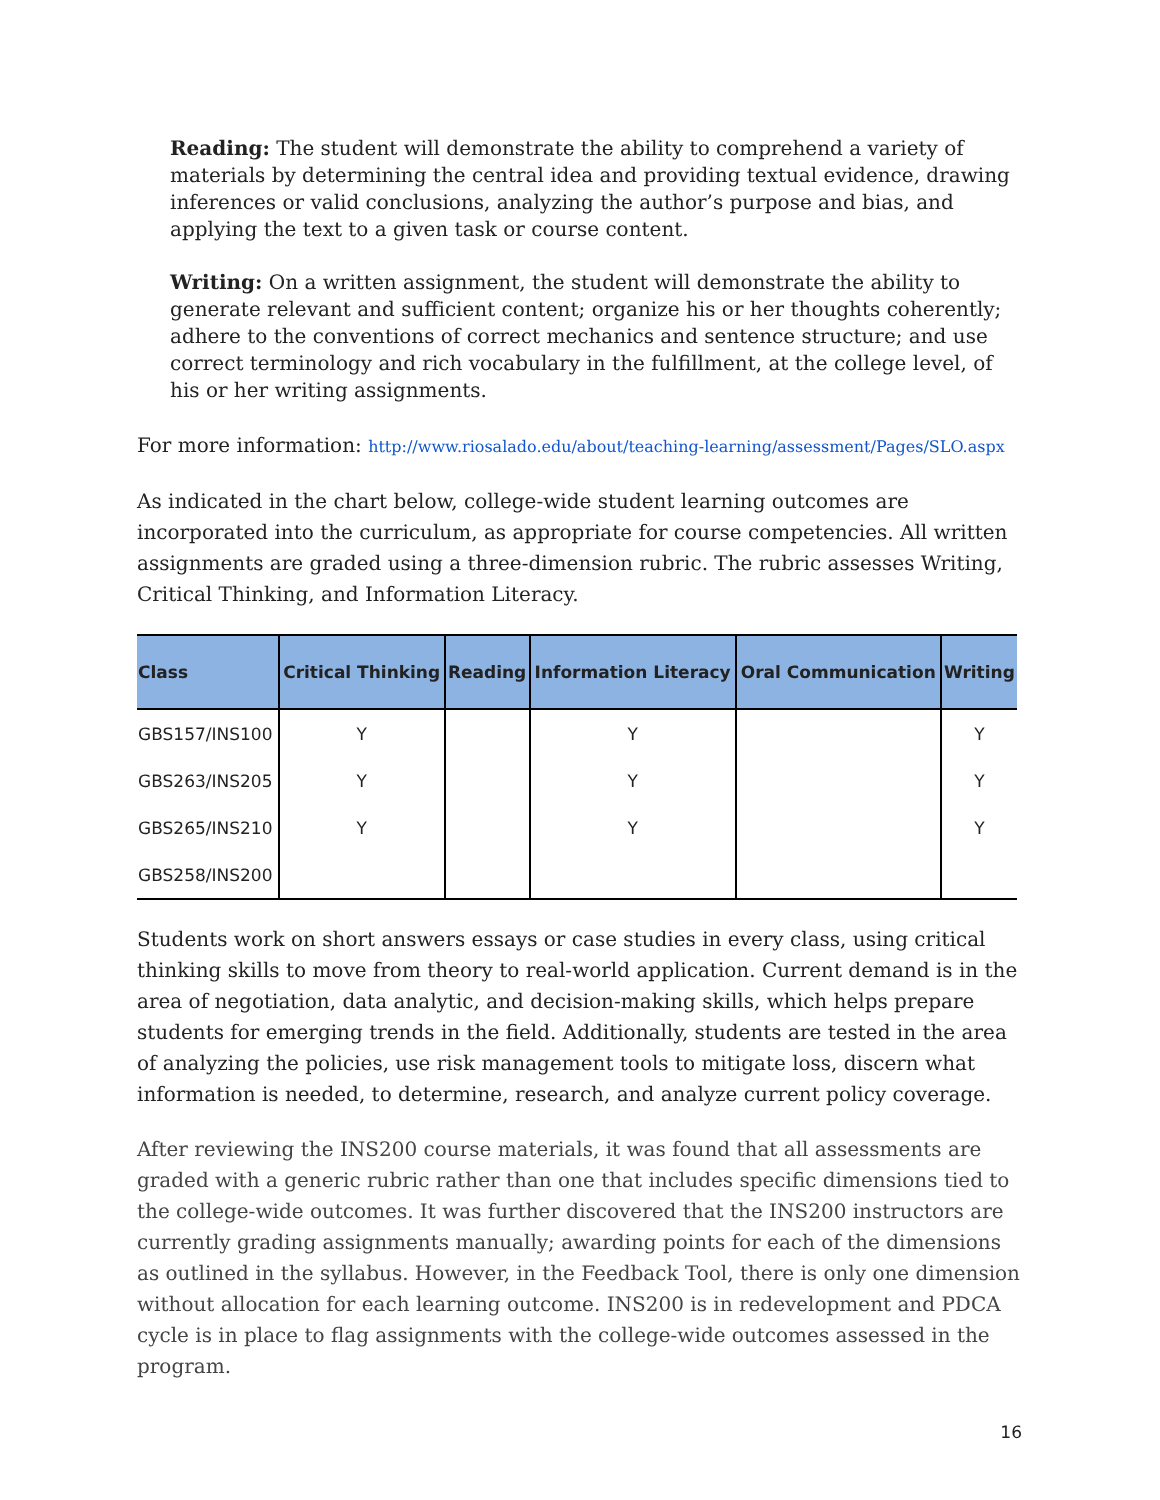Reading: The student will demonstrate the ability to comprehend a variety of materials by determining the central idea and providing textual evidence, drawing inferences or valid conclusions, analyzing the author’s purpose and bias, and applying the text to a given task or course content.
Writing: On a written assignment, the student will demonstrate the ability to generate relevant and sufficient content; organize his or her thoughts coherently; adhere to the conventions of correct mechanics and sentence structure; and use correct terminology and rich vocabulary in the fulfillment, at the college level, of his or her writing assignments.
For more information: http://www.riosalado.edu/about/teaching-learning/assessment/Pages/SLO.aspx
As indicated in the chart below, college-wide student learning outcomes are incorporated into the curriculum, as appropriate for course competencies. All written assignments are graded using a three-dimension rubric. The rubric assesses Writing, Critical Thinking, and Information Literacy.
| Class | Critical Thinking | Reading | Information Literacy | Oral Communication | Writing |
| --- | --- | --- | --- | --- | --- |
| GBS157/INS100 | Y | | Y | | Y |
| GBS263/INS205 | Y | | Y | | Y |
| GBS265/INS210 | Y | | Y | | Y |
| GBS258/INS200 | | | | | |
Students work on short answers essays or case studies in every class, using critical thinking skills to move from theory to real-world application. Current demand is in the area of negotiation, data analytic, and decision-making skills, which helps prepare students for emerging trends in the field. Additionally, students are tested in the area of analyzing the policies, use risk management tools to mitigate loss, discern what information is needed, to determine, research, and analyze current policy coverage.
After reviewing the INS200 course materials, it was found that all assessments are graded with a generic rubric rather than one that includes specific dimensions tied to the college-wide outcomes. It was further discovered that the INS200 instructors are currently grading assignments manually; awarding points for each of the dimensions as outlined in the syllabus. However, in the Feedback Tool, there is only one dimension without allocation for each learning outcome. INS200 is in redevelopment and PDCA cycle is in place to flag assignments with the college-wide outcomes assessed in the program.
16